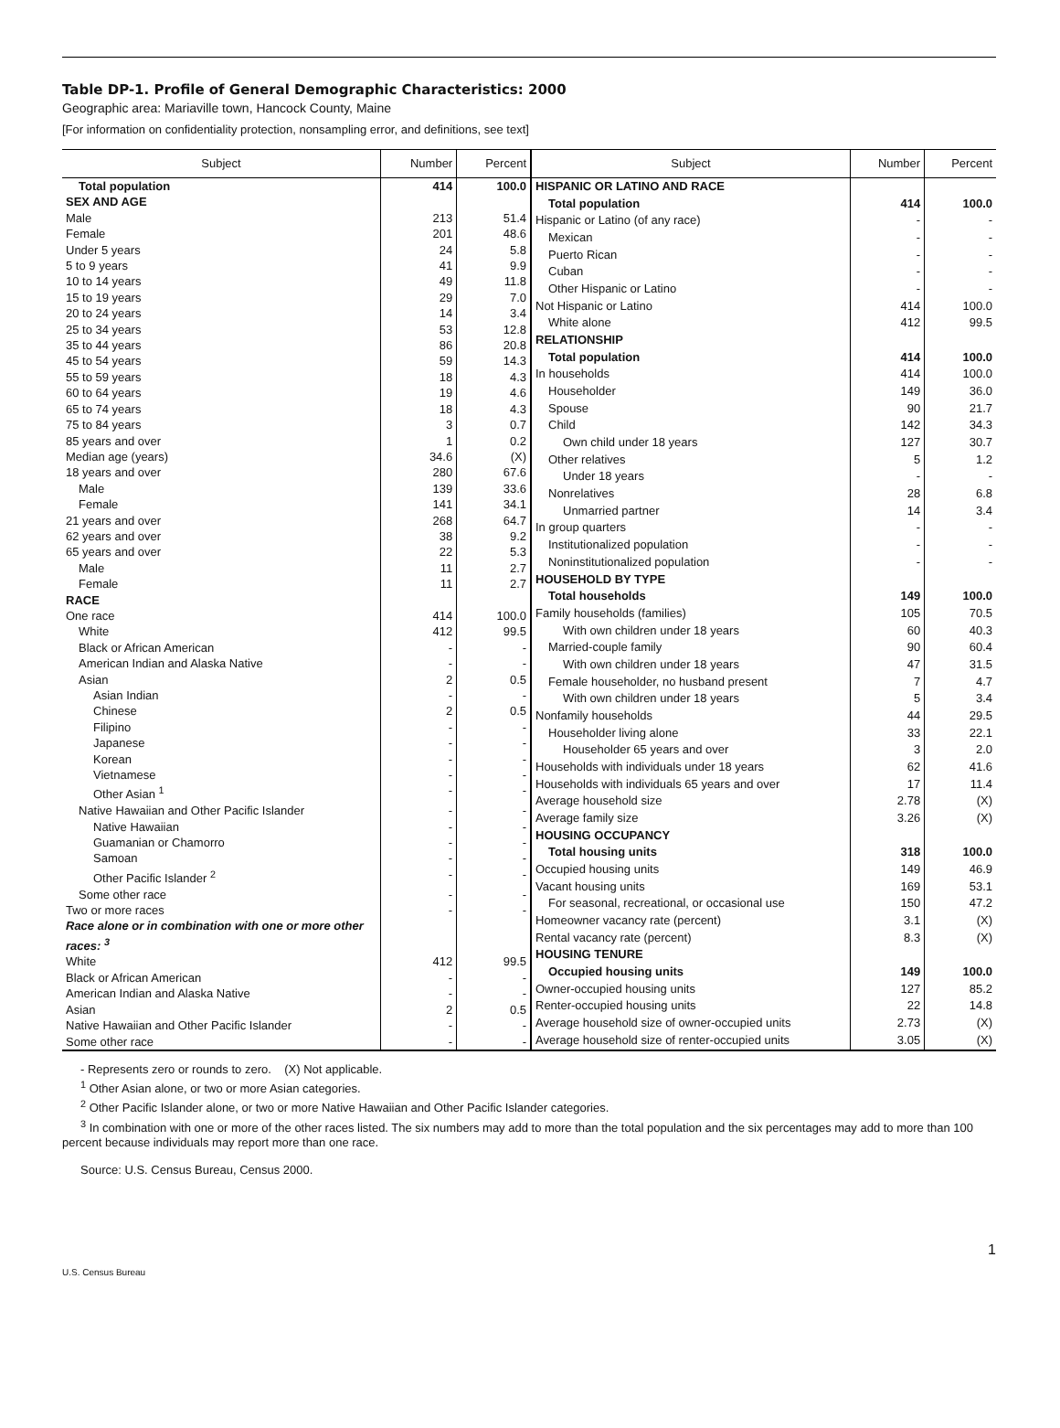Table DP-1. Profile of General Demographic Characteristics: 2000
Geographic area: Mariaville town, Hancock County, Maine
[For information on confidentiality protection, nonsampling error, and definitions, see text]
| Subject | Number | Percent |
| --- | --- | --- |
| Total population | 414 | 100.0 |
| SEX AND AGE | | |
| Male | 213 | 51.4 |
| Female | 201 | 48.6 |
| Under 5 years | 24 | 5.8 |
| 5 to 9 years | 41 | 9.9 |
| 10 to 14 years | 49 | 11.8 |
| 15 to 19 years | 29 | 7.0 |
| 20 to 24 years | 14 | 3.4 |
| 25 to 34 years | 53 | 12.8 |
| 35 to 44 years | 86 | 20.8 |
| 45 to 54 years | 59 | 14.3 |
| 55 to 59 years | 18 | 4.3 |
| 60 to 64 years | 19 | 4.6 |
| 65 to 74 years | 18 | 4.3 |
| 75 to 84 years | 3 | 0.7 |
| 85 years and over | 1 | 0.2 |
| Median age (years) | 34.6 | (X) |
| 18 years and over | 280 | 67.6 |
| Male | 139 | 33.6 |
| Female | 141 | 34.1 |
| 21 years and over | 268 | 64.7 |
| 62 years and over | 38 | 9.2 |
| 65 years and over | 22 | 5.3 |
| Male | 11 | 2.7 |
| Female | 11 | 2.7 |
| RACE | | |
| One race | 414 | 100.0 |
| White | 412 | 99.5 |
| Black or African American | - | - |
| American Indian and Alaska Native | - | - |
| Asian | 2 | 0.5 |
| Asian Indian | - | - |
| Chinese | 2 | 0.5 |
| Filipino | - | - |
| Japanese | - | - |
| Korean | - | - |
| Vietnamese | - | - |
| Other Asian <sup>1</sup> | - | - |
| Native Hawaiian and Other Pacific Islander | - | - |
| Native Hawaiian | - | - |
| Guamanian or Chamorro | - | - |
| Samoan | - | - |
| Other Pacific Islander <sup>2</sup> | - | - |
| Some other race | - | - |
| Two or more races | - | - |
| Race alone or in combination with one or more other races: <sup>3</sup> | | |
| White | 412 | 99.5 |
| Black or African American | - | - |
| American Indian and Alaska Native | - | - |
| Asian | 2 | 0.5 |
| Native Hawaiian and Other Pacific Islander | - | - |
| Some other race | - | - |
| Subject | Number | Percent |
| --- | --- | --- |
| HISPANIC OR LATINO AND RACE | | |
| Total population | 414 | 100.0 |
| Hispanic or Latino (of any race) | - | - |
| Mexican | - | - |
| Puerto Rican | - | - |
| Cuban | - | - |
| Other Hispanic or Latino | - | - |
| Not Hispanic or Latino | 414 | 100.0 |
| White alone | 412 | 99.5 |
| RELATIONSHIP | | |
| Total population | 414 | 100.0 |
| In households | 414 | 100.0 |
| Householder | 149 | 36.0 |
| Spouse | 90 | 21.7 |
| Child | 142 | 34.3 |
| Own child under 18 years | 127 | 30.7 |
| Other relatives | 5 | 1.2 |
| Under 18 years | - | - |
| Nonrelatives | 28 | 6.8 |
| Unmarried partner | 14 | 3.4 |
| In group quarters | - | - |
| Institutionalized population | - | - |
| Noninstitutionalized population | - | - |
| HOUSEHOLD BY TYPE | | |
| Total households | 149 | 100.0 |
| Family households (families) | 105 | 70.5 |
| With own children under 18 years | 60 | 40.3 |
| Married-couple family | 90 | 60.4 |
| With own children under 18 years | 47 | 31.5 |
| Female householder, no husband present | 7 | 4.7 |
| With own children under 18 years | 5 | 3.4 |
| Nonfamily households | 44 | 29.5 |
| Householder living alone | 33 | 22.1 |
| Householder 65 years and over | 3 | 2.0 |
| Households with individuals under 18 years | 62 | 41.6 |
| Households with individuals 65 years and over | 17 | 11.4 |
| Average household size | 2.78 | (X) |
| Average family size | 3.26 | (X) |
| HOUSING OCCUPANCY | | |
| Total housing units | 318 | 100.0 |
| Occupied housing units | 149 | 46.9 |
| Vacant housing units | 169 | 53.1 |
| For seasonal, recreational, or occasional use | 150 | 47.2 |
| Homeowner vacancy rate (percent) | 3.1 | (X) |
| Rental vacancy rate (percent) | 8.3 | (X) |
| HOUSING TENURE | | |
| Occupied housing units | 149 | 100.0 |
| Owner-occupied housing units | 127 | 85.2 |
| Renter-occupied housing units | 22 | 14.8 |
| Average household size of owner-occupied units | 2.73 | (X) |
| Average household size of renter-occupied units | 3.05 | (X) |
- Represents zero or rounds to zero. (X) Not applicable.
<sup>1</sup> Other Asian alone, or two or more Asian categories.
<sup>2</sup> Other Pacific Islander alone, or two or more Native Hawaiian and Other Pacific Islander categories.
<sup>3</sup> In combination with one or more of the other races listed. The six numbers may add to more than the total population and the six percentages may add to more than 100 percent because individuals may report more than one race.
Source: U.S. Census Bureau, Census 2000.
1
U.S. Census Bureau